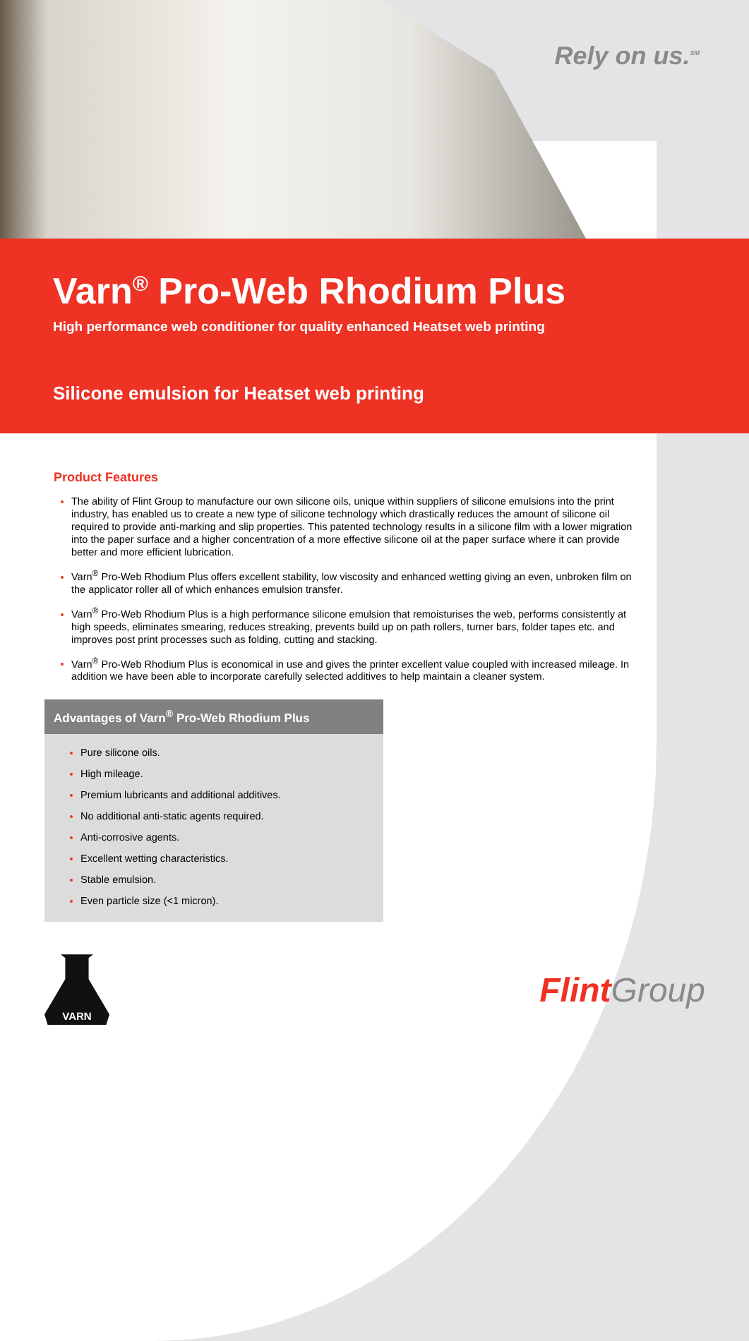Rely on us.<sup>SM</sup>
Varn<sup>®</sup> Pro-Web Rhodium Plus
High performance web conditioner for quality enhanced Heatset web printing
Silicone emulsion for Heatset web printing
Product Features
The ability of Flint Group to manufacture our own silicone oils, unique within suppliers of silicone emulsions into the print industry, has enabled us to create a new type of silicone technology which drastically reduces the amount of silicone oil required to provide anti-marking and slip properties. This patented technology results in a silicone film with a lower migration into the paper surface and a higher concentration of a more effective silicone oil at the paper surface where it can provide better and more efficient lubrication.
Varn<sup>®</sup> Pro-Web Rhodium Plus offers excellent stability, low viscosity and enhanced wetting giving an even, unbroken film on the applicator roller all of which enhances emulsion transfer.
Varn<sup>®</sup> Pro-Web Rhodium Plus is a high performance silicone emulsion that remoisturises the web, performs consistently at high speeds, eliminates smearing, reduces streaking, prevents build up on path rollers, turner bars, folder tapes etc. and improves post print processes such as folding, cutting and stacking.
Varn<sup>®</sup> Pro-Web Rhodium Plus is economical in use and gives the printer excellent value coupled with increased mileage. In addition we have been able to incorporate carefully selected additives to help maintain a cleaner system.
Advantages of Varn<sup>®</sup> Pro-Web Rhodium Plus
Pure silicone oils.
High mileage.
Premium lubricants and additional additives.
No additional anti-static agents required.
Anti-corrosive agents.
Excellent wetting characteristics.
Stable emulsion.
Even particle size (<1 micron).
VARN
Flint Group